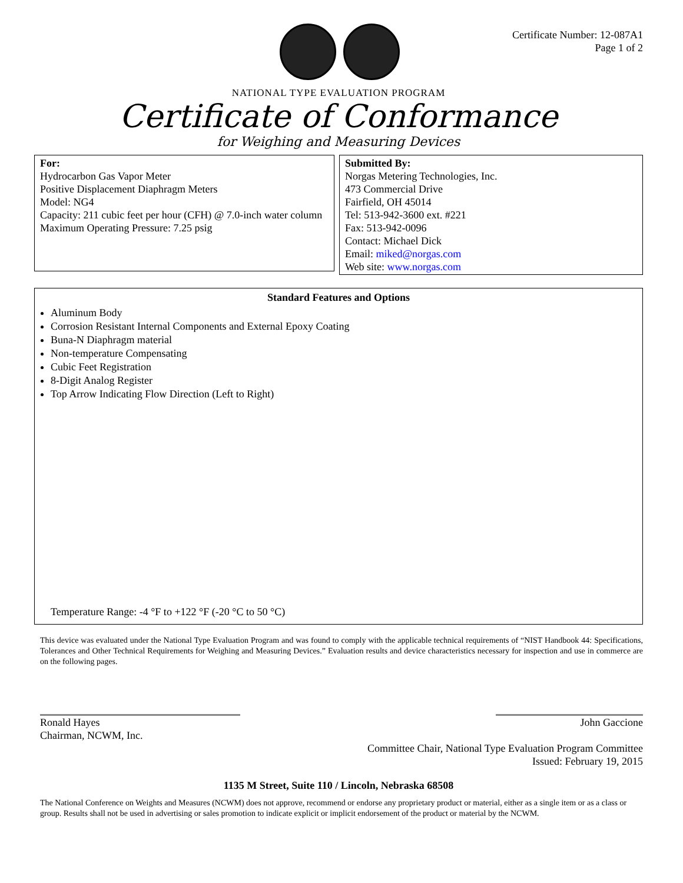Certificate Number: 12-087A1
Page 1 of 2
NATIONAL TYPE EVALUATION PROGRAM
Certificate of Conformance
for Weighing and Measuring Devices
For:
Hydrocarbon Gas Vapor Meter
Positive Displacement Diaphragm Meters
Model: NG4
Capacity: 211 cubic feet per hour (CFH) @ 7.0-inch water column
Maximum Operating Pressure: 7.25 psig
Submitted By:
Norgas Metering Technologies, Inc.
473 Commercial Drive
Fairfield, OH 45014
Tel: 513-942-3600 ext. #221
Fax: 513-942-0096
Contact: Michael Dick
Email: miked@norgas.com
Web site: www.norgas.com
Standard Features and Options
Aluminum Body
Corrosion Resistant Internal Components and External Epoxy Coating
Buna-N Diaphragm material
Non-temperature Compensating
Cubic Feet Registration
8-Digit Analog Register
Top Arrow Indicating Flow Direction (Left to Right)
Temperature Range: -4 °F to +122 °F (-20 °C to 50 °C)
This device was evaluated under the National Type Evaluation Program and was found to comply with the applicable technical requirements of “NIST Handbook 44: Specifications, Tolerances and Other Technical Requirements for Weighing and Measuring Devices.” Evaluation results and device characteristics necessary for inspection and use in commerce are on the following pages.
Ronald Hayes
Chairman, NCWM, Inc.
John Gaccione
Committee Chair, National Type Evaluation Program Committee
Issued: February 19, 2015
1135 M Street, Suite 110 / Lincoln, Nebraska 68508
The National Conference on Weights and Measures (NCWM) does not approve, recommend or endorse any proprietary product or material, either as a single item or as a class or group. Results shall not be used in advertising or sales promotion to indicate explicit or implicit endorsement of the product or material by the NCWM.